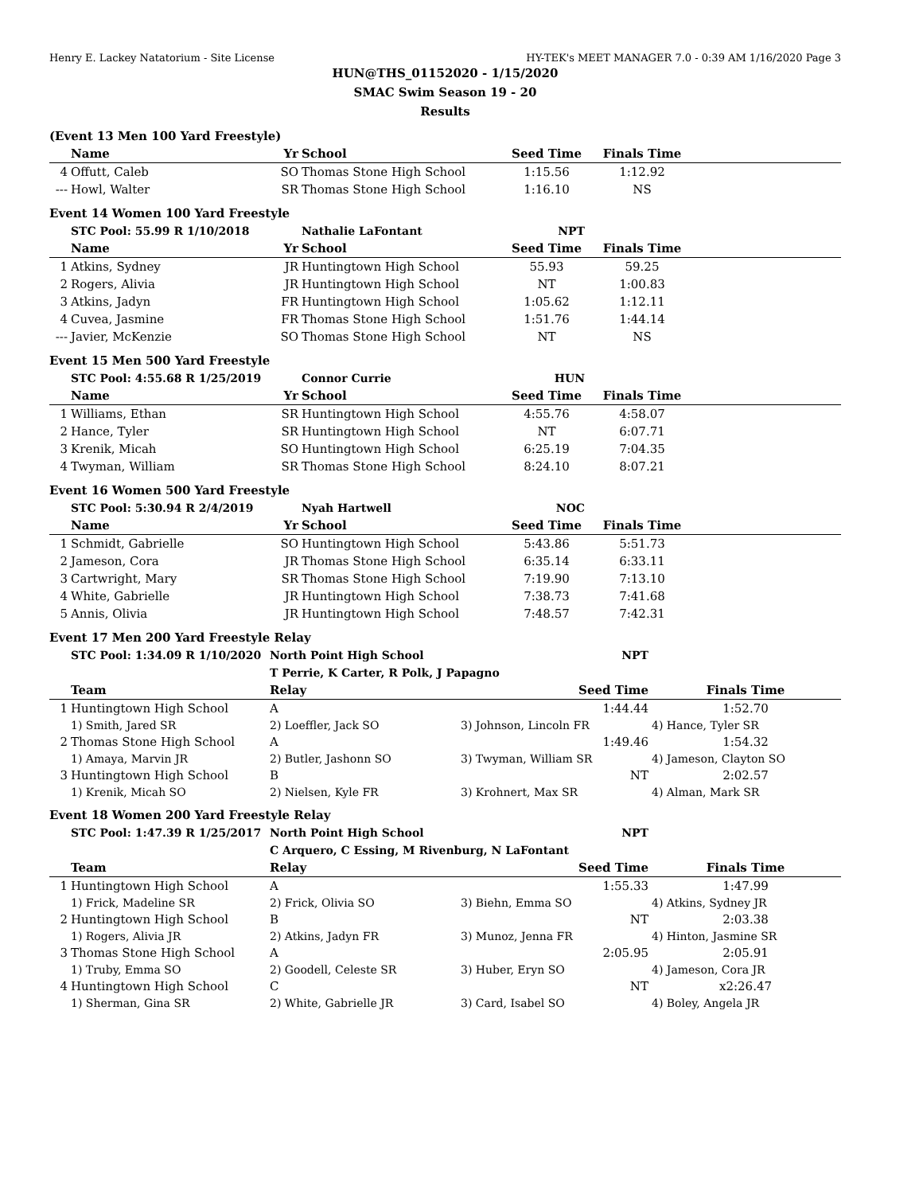Henry E. Lackey Natatorium - Site License HY-TEK's MEET MANAGER 7.0 - 0:39 AM 1/16/2020 Page 3
HUN@THS_01152020 - 1/15/2020
SMAC Swim Season 19 - 20
Results
(Event 13 Men 100 Yard Freestyle)
| | Name | Yr | School | Seed Time | Finals Time | |
| --- | --- | --- | --- | --- | --- | --- |
| 4 | Offutt, Caleb | SO | Thomas Stone High School | 1:15.56 | 1:12.92 | |
| --- | Howl, Walter | SR | Thomas Stone High School | 1:16.10 | NS | |
Event 14 Women 100 Yard Freestyle
| | STC Pool: 55.99 R 1/10/2018 | | Nathalie LaFontant | NPT | | |
| | Name | Yr | School | Seed Time | Finals Time | |
| 1 | Atkins, Sydney | JR | Huntingtown High School | 55.93 | 59.25 | |
| 2 | Rogers, Alivia | JR | Huntingtown High School | NT | 1:00.83 | |
| 3 | Atkins, Jadyn | FR | Huntingtown High School | 1:05.62 | 1:12.11 | |
| 4 | Cuvea, Jasmine | FR | Thomas Stone High School | 1:51.76 | 1:44.14 | |
| --- | Javier, McKenzie | SO | Thomas Stone High School | NT | NS | |
Event 15 Men 500 Yard Freestyle
| | STC Pool: 4:55.68 R 1/25/2019 | | Connor Currie | HUN | | |
| | Name | Yr | School | Seed Time | Finals Time | |
| 1 | Williams, Ethan | SR | Huntingtown High School | 4:55.76 | 4:58.07 | |
| 2 | Hance, Tyler | SR | Huntingtown High School | NT | 6:07.71 | |
| 3 | Krenik, Micah | SO | Huntingtown High School | 6:25.19 | 7:04.35 | |
| 4 | Twyman, William | SR | Thomas Stone High School | 8:24.10 | 8:07.21 | |
Event 16 Women 500 Yard Freestyle
| | STC Pool: 5:30.94 R 2/4/2019 | | Nyah Hartwell | NOC | | |
| | Name | Yr | School | Seed Time | Finals Time | |
| 1 | Schmidt, Gabrielle | SO | Huntingtown High School | 5:43.86 | 5:51.73 | |
| 2 | Jameson, Cora | JR | Thomas Stone High School | 6:35.14 | 6:33.11 | |
| 3 | Cartwright, Mary | SR | Thomas Stone High School | 7:19.90 | 7:13.10 | |
| 4 | White, Gabrielle | JR | Huntingtown High School | 7:38.73 | 7:41.68 | |
| 5 | Annis, Olivia | JR | Huntingtown High School | 7:48.57 | 7:42.31 | |
Event 17 Men 200 Yard Freestyle Relay
| | STC Pool: 1:34.09 R 1/10/2020 | North Point High School | NPT | |
| | | T Perrie, K Carter, R Polk, J Papagno | | |
| | Team | Relay | Seed Time | Finals Time |
| 1 | Huntingtown High School | A | 1:44.44 | 1:52.70 |
| | 1) Smith, Jared SR | 2) Loeffler, Jack SO | 3) Johnson, Lincoln FR | 4) Hance, Tyler SR |
| 2 | Thomas Stone High School | A | 1:49.46 | 1:54.32 |
| | 1) Amaya, Marvin JR | 2) Butler, Jashonn SO | 3) Twyman, William SR | 4) Jameson, Clayton SO |
| 3 | Huntingtown High School | B | NT | 2:02.57 |
| | 1) Krenik, Micah SO | 2) Nielsen, Kyle FR | 3) Krohnert, Max SR | 4) Alman, Mark SR |
Event 18 Women 200 Yard Freestyle Relay
| | STC Pool: 1:47.39 R 1/25/2017 | North Point High School | NPT | |
| | | C Arquero, C Essing, M Rivenburg, N LaFontant | | |
| | Team | Relay | Seed Time | Finals Time |
| 1 | Huntingtown High School | A | 1:55.33 | 1:47.99 |
| | 1) Frick, Madeline SR | 2) Frick, Olivia SO | 3) Biehn, Emma SO | 4) Atkins, Sydney JR |
| 2 | Huntingtown High School | B | NT | 2:03.38 |
| | 1) Rogers, Alivia JR | 2) Atkins, Jadyn FR | 3) Munoz, Jenna FR | 4) Hinton, Jasmine SR |
| 3 | Thomas Stone High School | A | 2:05.95 | 2:05.91 |
| | 1) Truby, Emma SO | 2) Goodell, Celeste SR | 3) Huber, Eryn SO | 4) Jameson, Cora JR |
| 4 | Huntingtown High School | C | NT | x2:26.47 |
| | 1) Sherman, Gina SR | 2) White, Gabrielle JR | 3) Card, Isabel SO | 4) Boley, Angela JR |